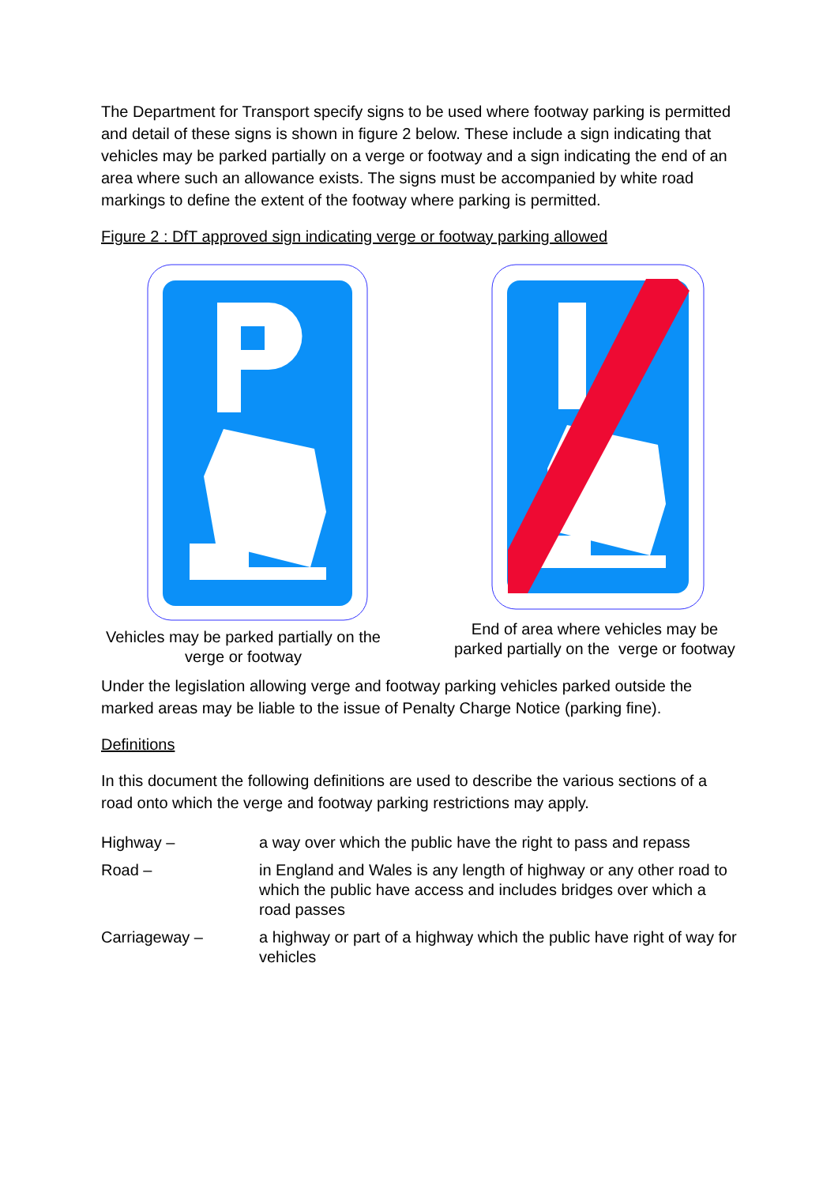The Department for Transport specify signs to be used where footway parking is permitted and detail of these signs is shown in figure 2 below. These include a sign indicating that vehicles may be parked partially on a verge or footway and a sign indicating the end of an area where such an allowance exists. The signs must be accompanied by white road markings to define the extent of the footway where parking is permitted.
Figure 2 : DfT approved sign indicating verge or footway parking allowed
Vehicles may be parked partially on the
verge or footway
End of area where vehicles may be
parked partially on the verge or footway
Under the legislation allowing verge and footway parking vehicles parked outside the marked areas may be liable to the issue of Penalty Charge Notice (parking fine).
Definitions
In this document the following definitions are used to describe the various sections of a road onto which the verge and footway parking restrictions may apply.
| Highway – | a way over which the public have the right to pass and repass |
| Road – | in England and Wales is any length of highway or any other road to which the public have access and includes bridges over which a road passes |
| Carriageway – | a highway or part of a highway which the public have right of way for vehicles |